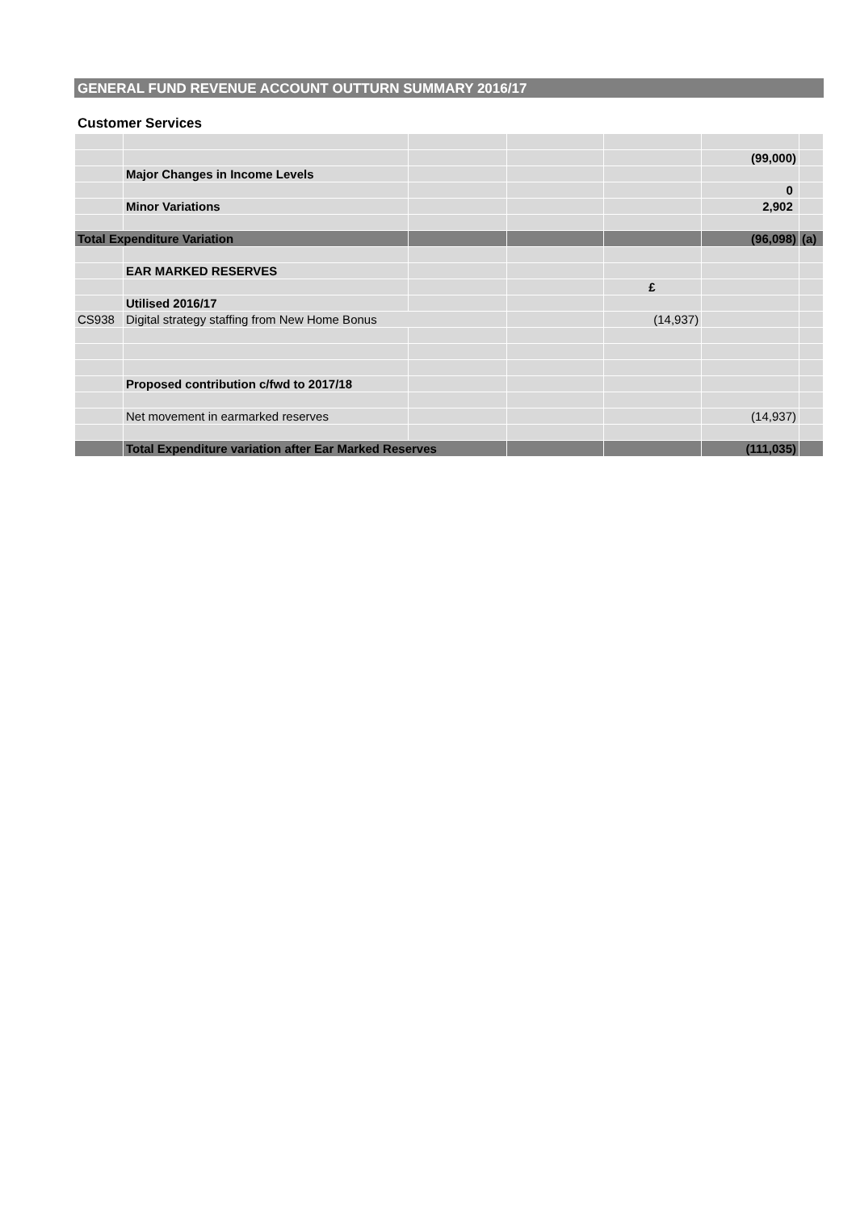GENERAL FUND REVENUE ACCOUNT OUTTURN SUMMARY 2016/17
Customer Services
| | | | | | (99,000) | |
| | Major Changes in Income Levels | | | | | |
| | | | | | 0 | |
| | Minor Variations | | | | 2,902 | |
| Total Expenditure Variation | | | | | (96,098) | (a) |
| | EAR MARKED RESERVES | | | | | |
| | | | | £ | | |
| | Utilised 2016/17 | | | | | |
| CS938 | Digital strategy staffing from New Home Bonus | | | (14,937) | | |
| | Proposed contribution c/fwd to 2017/18 | | | | | |
| | Net movement in earmarked reserves | | | | (14,937) | |
| | Total Expenditure variation after Ear Marked Reserves | | | | (111,035) | |